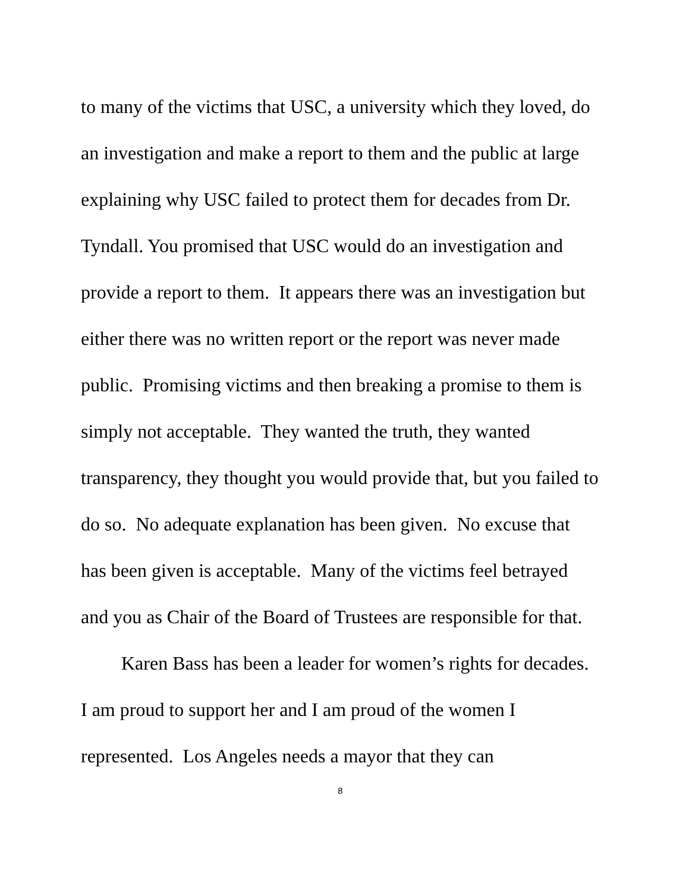to many of the victims that USC, a university which they loved, do an investigation and make a report to them and the public at large explaining why USC failed to protect them for decades from Dr. Tyndall. You promised that USC would do an investigation and provide a report to them. It appears there was an investigation but either there was no written report or the report was never made public. Promising victims and then breaking a promise to them is simply not acceptable. They wanted the truth, they wanted transparency, they thought you would provide that, but you failed to do so. No adequate explanation has been given. No excuse that has been given is acceptable. Many of the victims feel betrayed and you as Chair of the Board of Trustees are responsible for that.
Karen Bass has been a leader for women’s rights for decades. I am proud to support her and I am proud of the women I represented. Los Angeles needs a mayor that they can
8